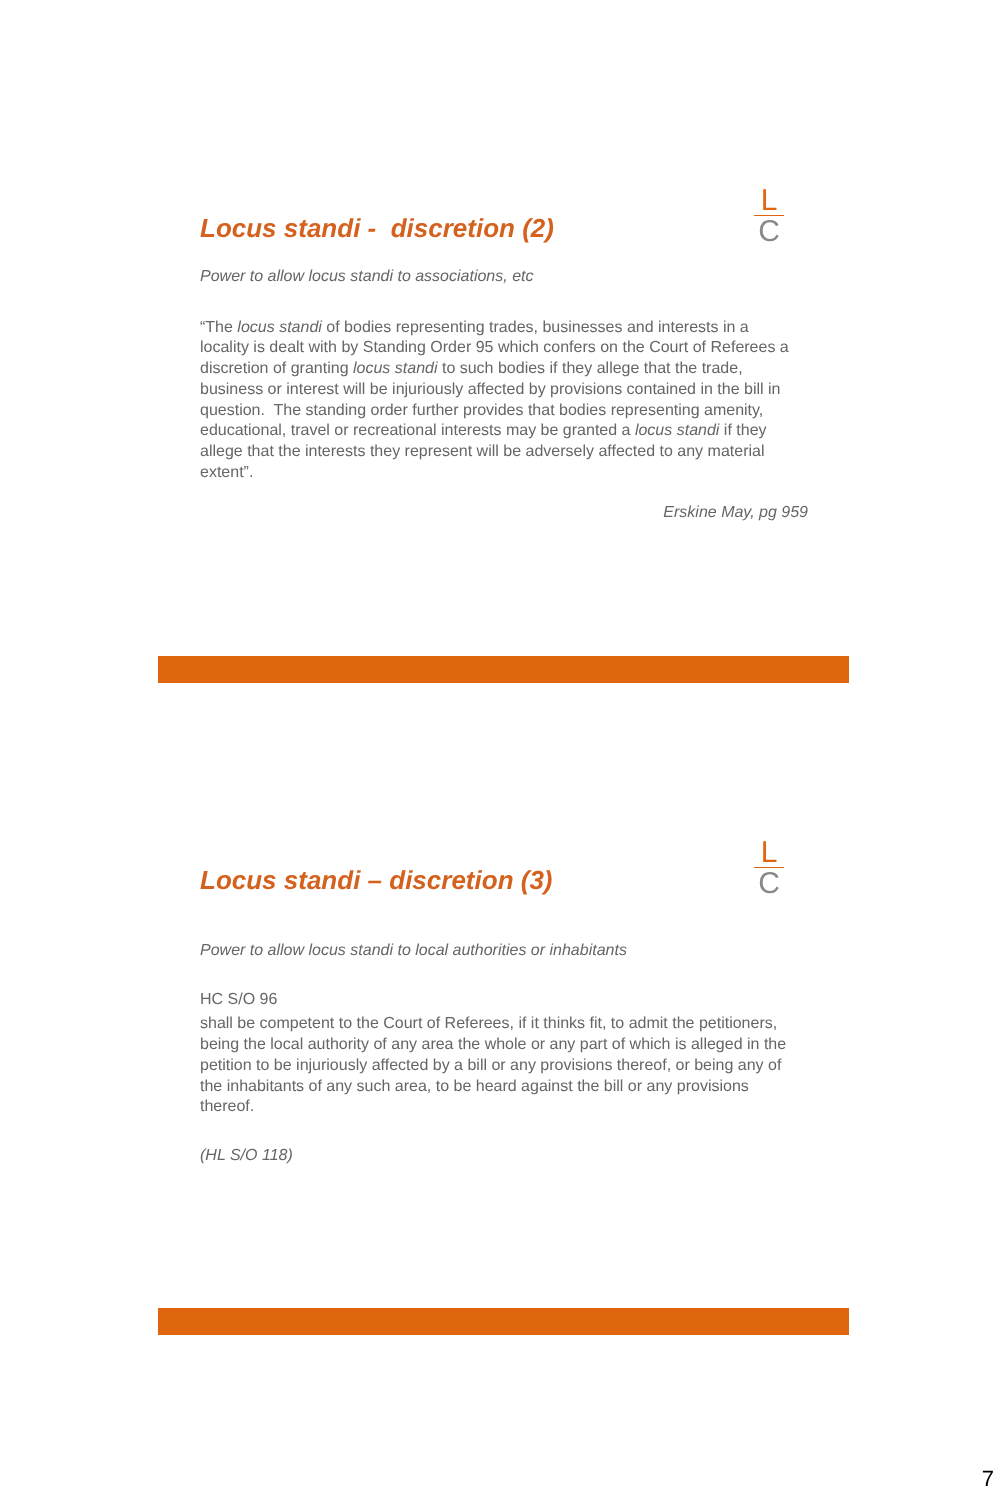L
C
Locus standi - discretion (2)
Power to allow locus standi to associations, etc
“The locus standi of bodies representing trades, businesses and interests in a locality is dealt with by Standing Order 95 which confers on the Court of Referees a discretion of granting locus standi to such bodies if they allege that the trade, business or interest will be injuriously affected by provisions contained in the bill in question. The standing order further provides that bodies representing amenity, educational, travel or recreational interests may be granted a locus standi if they allege that the interests they represent will be adversely affected to any material extent”.
Erskine May, pg 959
L
C
Locus standi – discretion (3)
Power to allow locus standi to local authorities or inhabitants
HC S/O 96
shall be competent to the Court of Referees, if it thinks fit, to admit the petitioners, being the local authority of any area the whole or any part of which is alleged in the petition to be injuriously affected by a bill or any provisions thereof, or being any of the inhabitants of any such area, to be heard against the bill or any provisions thereof.
(HL S/O 118)
7